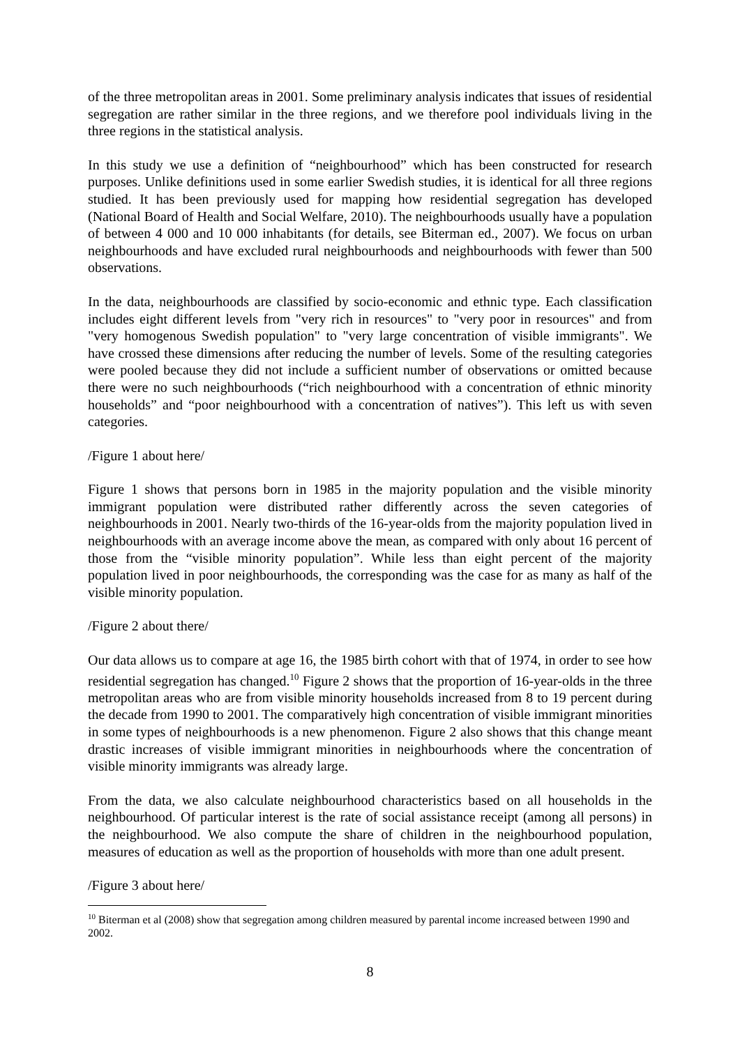of the three metropolitan areas in 2001. Some preliminary analysis indicates that issues of residential segregation are rather similar in the three regions, and we therefore pool individuals living in the three regions in the statistical analysis.
In this study we use a definition of “neighbourhood” which has been constructed for research purposes. Unlike definitions used in some earlier Swedish studies, it is identical for all three regions studied. It has been previously used for mapping how residential segregation has developed (National Board of Health and Social Welfare, 2010). The neighbourhoods usually have a population of between 4 000 and 10 000 inhabitants (for details, see Biterman ed., 2007). We focus on urban neighbourhoods and have excluded rural neighbourhoods and neighbourhoods with fewer than 500 observations.
In the data, neighbourhoods are classified by socio-economic and ethnic type. Each classification includes eight different levels from "very rich in resources" to "very poor in resources" and from "very homogenous Swedish population" to "very large concentration of visible immigrants". We have crossed these dimensions after reducing the number of levels. Some of the resulting categories were pooled because they did not include a sufficient number of observations or omitted because there were no such neighbourhoods (“rich neighbourhood with a concentration of ethnic minority households” and “poor neighbourhood with a concentration of natives”). This left us with seven categories.
/Figure 1 about here/
Figure 1 shows that persons born in 1985 in the majority population and the visible minority immigrant population were distributed rather differently across the seven categories of neighbourhoods in 2001. Nearly two-thirds of the 16-year-olds from the majority population lived in neighbourhoods with an average income above the mean, as compared with only about 16 percent of those from the “visible minority population”. While less than eight percent of the majority population lived in poor neighbourhoods, the corresponding was the case for as many as half of the visible minority population.
/Figure 2 about there/
Our data allows us to compare at age 16, the 1985 birth cohort with that of 1974, in order to see how residential segregation has changed.<sup>10</sup> Figure 2 shows that the proportion of 16-year-olds in the three metropolitan areas who are from visible minority households increased from 8 to 19 percent during the decade from 1990 to 2001. The comparatively high concentration of visible immigrant minorities in some types of neighbourhoods is a new phenomenon. Figure 2 also shows that this change meant drastic increases of visible immigrant minorities in neighbourhoods where the concentration of visible minority immigrants was already large.
From the data, we also calculate neighbourhood characteristics based on all households in the neighbourhood. Of particular interest is the rate of social assistance receipt (among all persons) in the neighbourhood. We also compute the share of children in the neighbourhood population, measures of education as well as the proportion of households with more than one adult present.
/Figure 3 about here/
<sup>10</sup> Biterman et al (2008) show that segregation among children measured by parental income increased between 1990 and 2002.
8